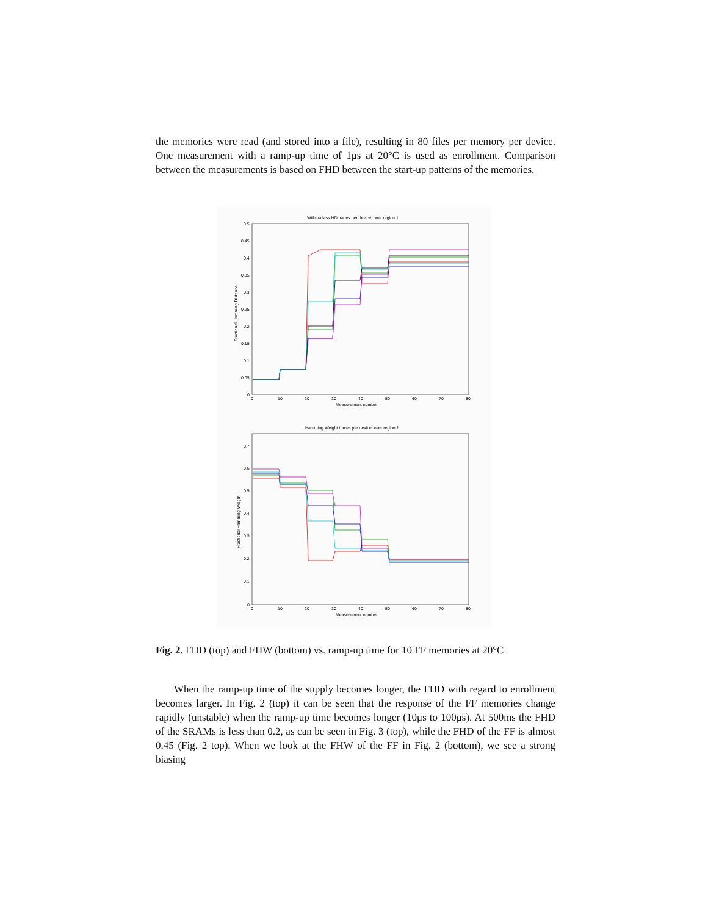the memories were read (and stored into a file), resulting in 80 files per memory per device. One measurement with a ramp-up time of 1μs at 20°C is used as enrollment. Comparison between the measurements is based on FHD between the start-up patterns of the memories.
Within-class HD traces per device, over region 1
0.5
0.45
0.4
0.35
0.3
0.25
0.2
0.15
0.1
0.05
0
0
10
20
30
40
50
60
70
80
Measurement number
Fractional Hamming Distance
Hamming Weight traces per device, over region 1
0.7
0.6
0.5
0.4
0.3
0.2
0.1
0
0
10
20
30
40
50
60
70
80
Measurement number
Fractional Hamming Weight
Fig. 2. FHD (top) and FHW (bottom) vs. ramp-up time for 10 FF memories at 20°C
When the ramp-up time of the supply becomes longer, the FHD with regard to enrollment becomes larger. In Fig. 2 (top) it can be seen that the response of the FF memories change rapidly (unstable) when the ramp-up time becomes longer (10μs to 100μs). At 500ms the FHD of the SRAMs is less than 0.2, as can be seen in Fig. 3 (top), while the FHD of the FF is almost 0.45 (Fig. 2 top). When we look at the FHW of the FF in Fig. 2 (bottom), we see a strong biasing